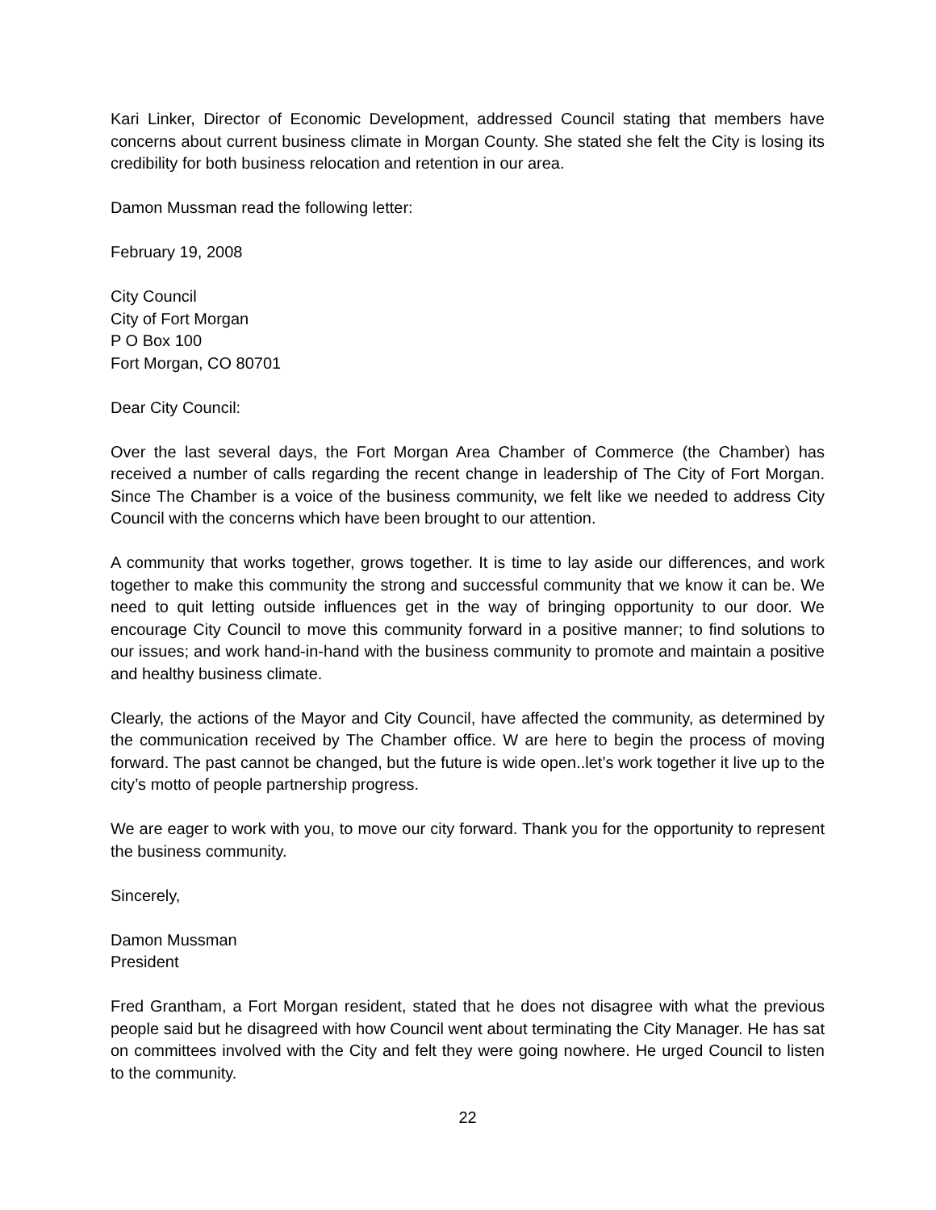Kari Linker, Director of Economic Development, addressed Council stating that members have concerns about current business climate in Morgan County. She stated she felt the City is losing its credibility for both business relocation and retention in our area.
Damon Mussman read the following letter:
February 19, 2008
City Council
City of Fort Morgan
P O Box 100
Fort Morgan, CO 80701
Dear City Council:
Over the last several days, the Fort Morgan Area Chamber of Commerce (the Chamber) has received a number of calls regarding the recent change in leadership of The City of Fort Morgan. Since The Chamber is a voice of the business community, we felt like we needed to address City Council with the concerns which have been brought to our attention.
A community that works together, grows together. It is time to lay aside our differences, and work together to make this community the strong and successful community that we know it can be. We need to quit letting outside influences get in the way of bringing opportunity to our door. We encourage City Council to move this community forward in a positive manner; to find solutions to our issues; and work hand-in-hand with the business community to promote and maintain a positive and healthy business climate.
Clearly, the actions of the Mayor and City Council, have affected the community, as determined by the communication received by The Chamber office. W are here to begin the process of moving forward. The past cannot be changed, but the future is wide open..let’s work together it live up to the city’s motto of people partnership progress.
We are eager to work with you, to move our city forward. Thank you for the opportunity to represent the business community.
Sincerely,
Damon Mussman
President
Fred Grantham, a Fort Morgan resident, stated that he does not disagree with what the previous people said but he disagreed with how Council went about terminating the City Manager. He has sat on committees involved with the City and felt they were going nowhere. He urged Council to listen to the community.
22